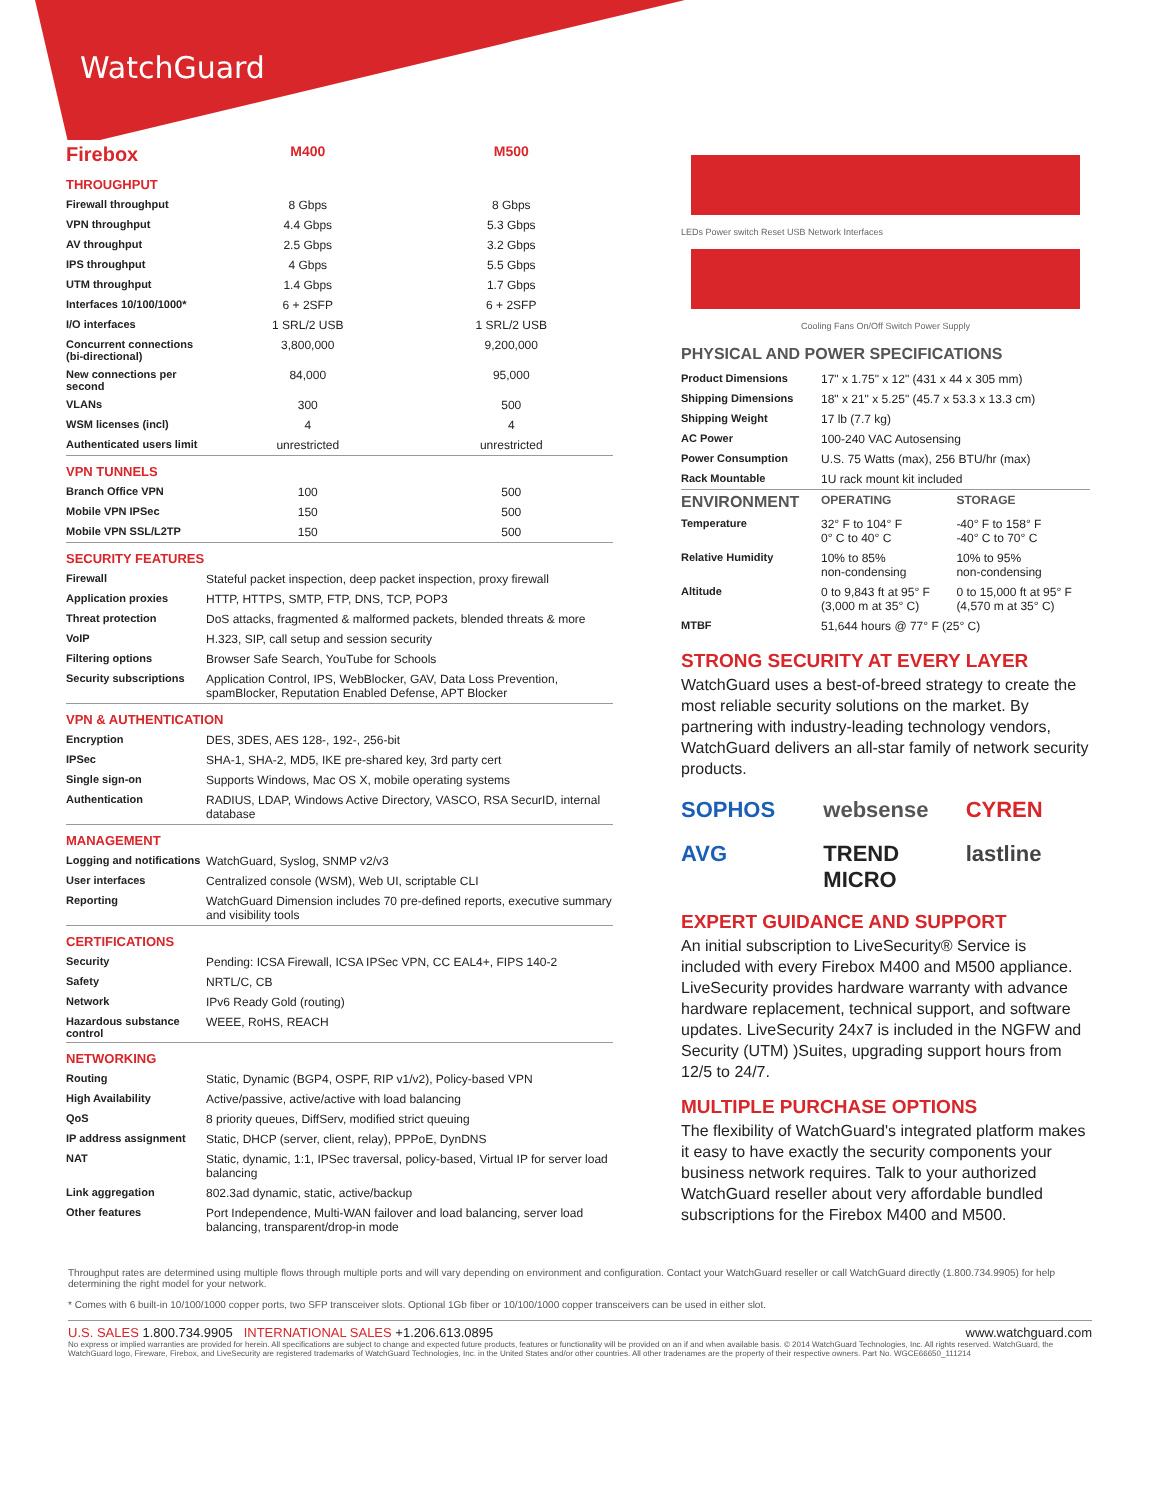WatchGuard
| Firebox | M400 | M500 |
| --- | --- | --- |
| THROUGHPUT | | |
| Firewall throughput | 8 Gbps | 8 Gbps |
| VPN throughput | 4.4 Gbps | 5.3 Gbps |
| AV throughput | 2.5 Gbps | 3.2 Gbps |
| IPS throughput | 4 Gbps | 5.5 Gbps |
| UTM throughput | 1.4 Gbps | 1.7 Gbps |
| Interfaces 10/100/1000* | 6 + 2SFP | 6 + 2SFP |
| I/O interfaces | 1 SRL/2 USB | 1 SRL/2 USB |
| Concurrent connections (bi-directional) | 3,800,000 | 9,200,000 |
| New connections per second | 84,000 | 95,000 |
| VLANs | 300 | 500 |
| WSM licenses (incl) | 4 | 4 |
| Authenticated users limit | unrestricted | unrestricted |
| VPN TUNNELS | | |
| Branch Office VPN | 100 | 500 |
| Mobile VPN IPSec | 150 | 500 |
| Mobile VPN SSL/L2TP | 150 | 500 |
| SECURITY FEATURES | |
| Firewall | Stateful packet inspection, deep packet inspection, proxy firewall |
| Application proxies | HTTP, HTTPS, SMTP, FTP, DNS, TCP, POP3 |
| Threat protection | DoS attacks, fragmented & malformed packets, blended threats & more |
| VoIP | H.323, SIP, call setup and session security |
| Filtering options | Browser Safe Search, YouTube for Schools |
| Security subscriptions | Application Control, IPS, WebBlocker, GAV, Data Loss Prevention, spamBlocker, Reputation Enabled Defense, APT Blocker |
| VPN & AUTHENTICATION | |
| Encryption | DES, 3DES, AES 128-, 192-, 256-bit |
| IPSec | SHA-1, SHA-2, MD5, IKE pre-shared key, 3rd party cert |
| Single sign-on | Supports Windows, Mac OS X, mobile operating systems |
| Authentication | RADIUS, LDAP, Windows Active Directory, VASCO, RSA SecurID, internal database |
| MANAGEMENT | |
| Logging and notifications | WatchGuard, Syslog, SNMP v2/v3 |
| User interfaces | Centralized console (WSM), Web UI, scriptable CLI |
| Reporting | WatchGuard Dimension includes 70 pre-defined reports, executive summary and visibility tools |
| CERTIFICATIONS | |
| Security | Pending: ICSA Firewall, ICSA IPSec VPN, CC EAL4+, FIPS 140-2 |
| Safety | NRTL/C, CB |
| Network | IPv6 Ready Gold (routing) |
| Hazardous substance control | WEEE, RoHS, REACH |
| NETWORKING | |
| Routing | Static, Dynamic (BGP4, OSPF, RIP v1/v2), Policy-based VPN |
| High Availability | Active/passive, active/active with load balancing |
| QoS | 8 priority queues, DiffServ, modified strict queuing |
| IP address assignment | Static, DHCP (server, client, relay), PPPoE, DynDNS |
| NAT | Static, dynamic, 1:1, IPSec traversal, policy-based, Virtual IP for server load balancing |
| Link aggregation | 802.3ad dynamic, static, active/backup |
| Other features | Port Independence, Multi-WAN failover and load balancing, server load balancing, transparent/drop-in mode |
LEDs Power switch Reset USB Network Interfaces
Cooling Fans On/Off Switch Power Supply
PHYSICAL AND POWER SPECIFICATIONS
| Product Dimensions | 17" x 1.75" x 12" (431 x 44 x 305 mm) | |
| Shipping Dimensions | 18" x 21" x 5.25" (45.7 x 53.3 x 13.3 cm) | |
| Shipping Weight | 17 lb (7.7 kg) | |
| AC Power | 100-240 VAC Autosensing | |
| Power Consumption | U.S. 75 Watts (max), 256 BTU/hr (max) | |
| Rack Mountable | 1U rack mount kit included | |
| ENVIRONMENT | OPERATING | STORAGE |
| Temperature | 32° F to 104° F 0° C to 40° C | -40° F to 158° F -40° C to 70° C |
| Relative Humidity | 10% to 85% non-condensing | 10% to 95% non-condensing |
| Altitude | 0 to 9,843 ft at 95° F (3,000 m at 35° C) | 0 to 15,000 ft at 95° F (4,570 m at 35° C) |
| MTBF | 51,644 hours @ 77° F (25° C) | |
STRONG SECURITY AT EVERY LAYER
WatchGuard uses a best-of-breed strategy to create the most reliable security solutions on the market. By partnering with industry-leading technology vendors, WatchGuard delivers an all-star family of network security products.
SOPHOS websense CYREN AVG TREND MICRO lastline
EXPERT GUIDANCE AND SUPPORT
An initial subscription to LiveSecurity® Service is included with every Firebox M400 and M500 appliance. LiveSecurity provides hardware warranty with advance hardware replacement, technical support, and software updates. LiveSecurity 24x7 is included in the NGFW and Security (UTM) )Suites, upgrading support hours from 12/5 to 24/7.
MULTIPLE PURCHASE OPTIONS
The flexibility of WatchGuard's integrated platform makes it easy to have exactly the security components your business network requires. Talk to your authorized WatchGuard reseller about very affordable bundled subscriptions for the Firebox M400 and M500.
Throughput rates are determined using multiple flows through multiple ports and will vary depending on environment and configuration. Contact your WatchGuard reseller or call WatchGuard directly (1.800.734.9905) for help determining the right model for your network.
* Comes with 6 built-in 10/100/1000 copper ports, two SFP transceiver slots. Optional 1Gb fiber or 10/100/1000 copper transceivers can be used in either slot.
U.S. SALES 1.800.734.9905 INTERNATIONAL SALES +1.206.613.0895 www.watchguard.com
No express or implied warranties are provided for herein. All specifications are subject to change and expected future products, features or functionality will be provided on an if and when available basis. © 2014 WatchGuard Technologies, Inc. All rights reserved. WatchGuard, the WatchGuard logo, Fireware, Firebox, and LiveSecurity are registered trademarks of WatchGuard Technologies, Inc. in the United States and/or other countries. All other tradenames are the property of their respective owners. Part No. WGCE66650_111214